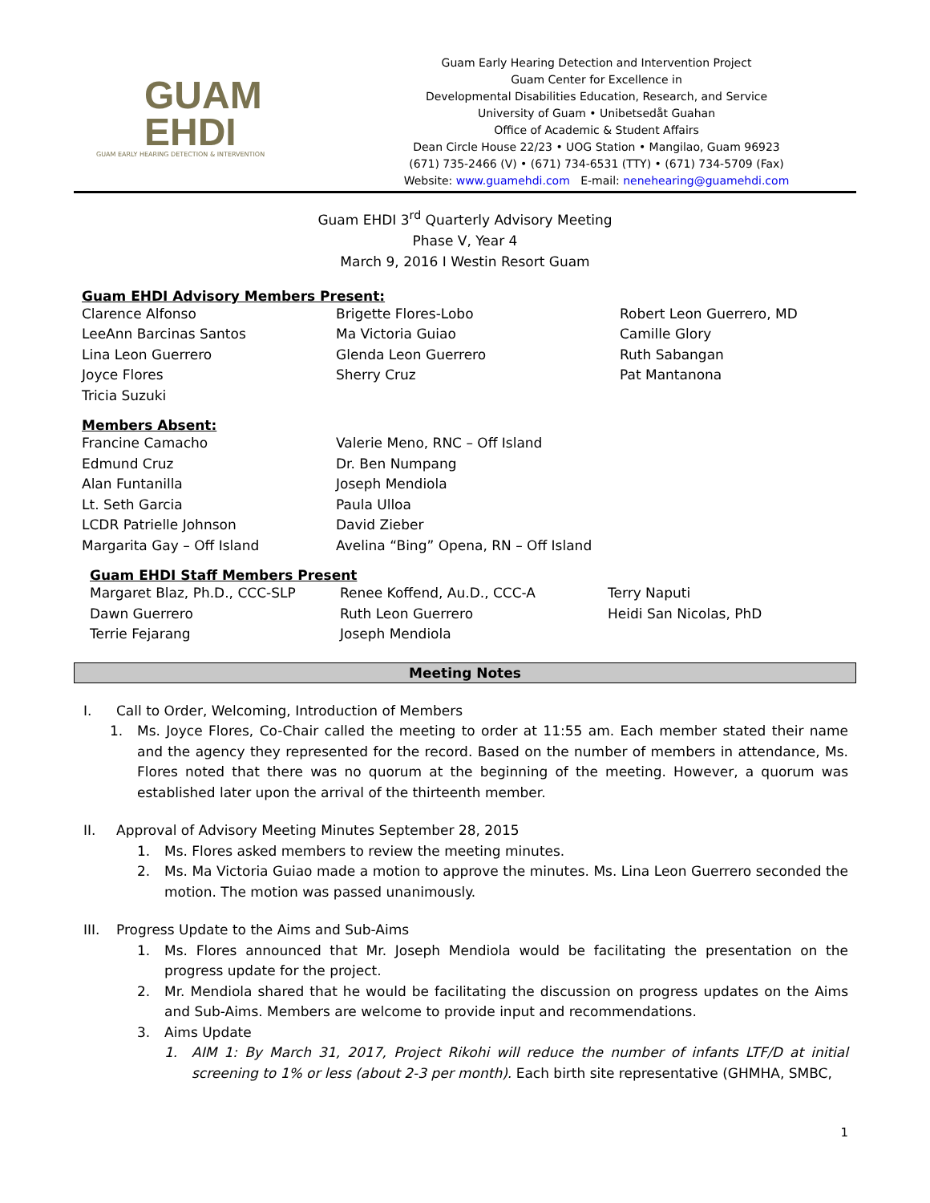GUAM
EHDI
GUAM EARLY HEARING DETECTION & INTERVENTION
Guam Early Hearing Detection and Intervention Project
Guam Center for Excellence in
Developmental Disabilities Education, Research, and Service
University of Guam • Unibetsedåt Guahan
Office of Academic & Student Affairs
Dean Circle House 22/23 • UOG Station • Mangilao, Guam 96923
(671) 735-2466 (V) • (671) 734-6531 (TTY) • (671) 734-5709 (Fax)
Website: www.guamehdi.com E-mail: nenehearing@guamehdi.com
Guam EHDI 3<sup>rd</sup> Quarterly Advisory Meeting
Phase V, Year 4
March 9, 2016 I Westin Resort Guam
Guam EHDI Advisory Members Present:
| Clarence Alfonso | Brigette Flores-Lobo | Robert Leon Guerrero, MD |
| LeeAnn Barcinas Santos | Ma Victoria Guiao | Camille Glory |
| Lina Leon Guerrero | Glenda Leon Guerrero | Ruth Sabangan |
| Joyce Flores | Sherry Cruz | Pat Mantanona |
| Tricia Suzuki | | |
Members Absent:
| Francine Camacho | Valerie Meno, RNC – Off Island |
| Edmund Cruz | Dr. Ben Numpang |
| Alan Funtanilla | Joseph Mendiola |
| Lt. Seth Garcia | Paula Ulloa |
| LCDR Patrielle Johnson | David Zieber |
| Margarita Gay – Off Island | Avelina “Bing” Opena, RN – Off Island |
Guam EHDI Staff Members Present
| Margaret Blaz, Ph.D., CCC-SLP | Renee Koffend, Au.D., CCC-A | Terry Naputi |
| Dawn Guerrero | Ruth Leon Guerrero | Heidi San Nicolas, PhD |
| Terrie Fejarang | Joseph Mendiola | |
Meeting Notes
I. Call to Order, Welcoming, Introduction of Members
1. Ms. Joyce Flores, Co-Chair called the meeting to order at 11:55 am. Each member stated their name and the agency they represented for the record. Based on the number of members in attendance, Ms. Flores noted that there was no quorum at the beginning of the meeting. However, a quorum was established later upon the arrival of the thirteenth member.
II. Approval of Advisory Meeting Minutes September 28, 2015
1. Ms. Flores asked members to review the meeting minutes.
2. Ms. Ma Victoria Guiao made a motion to approve the minutes. Ms. Lina Leon Guerrero seconded the motion. The motion was passed unanimously.
III. Progress Update to the Aims and Sub-Aims
1. Ms. Flores announced that Mr. Joseph Mendiola would be facilitating the presentation on the progress update for the project.
2. Mr. Mendiola shared that he would be facilitating the discussion on progress updates on the Aims and Sub-Aims. Members are welcome to provide input and recommendations.
3. Aims Update
1. AIM 1: By March 31, 2017, Project Rikohi will reduce the number of infants LTF/D at initial screening to 1% or less (about 2-3 per month). Each birth site representative (GHMHA, SMBC,
1